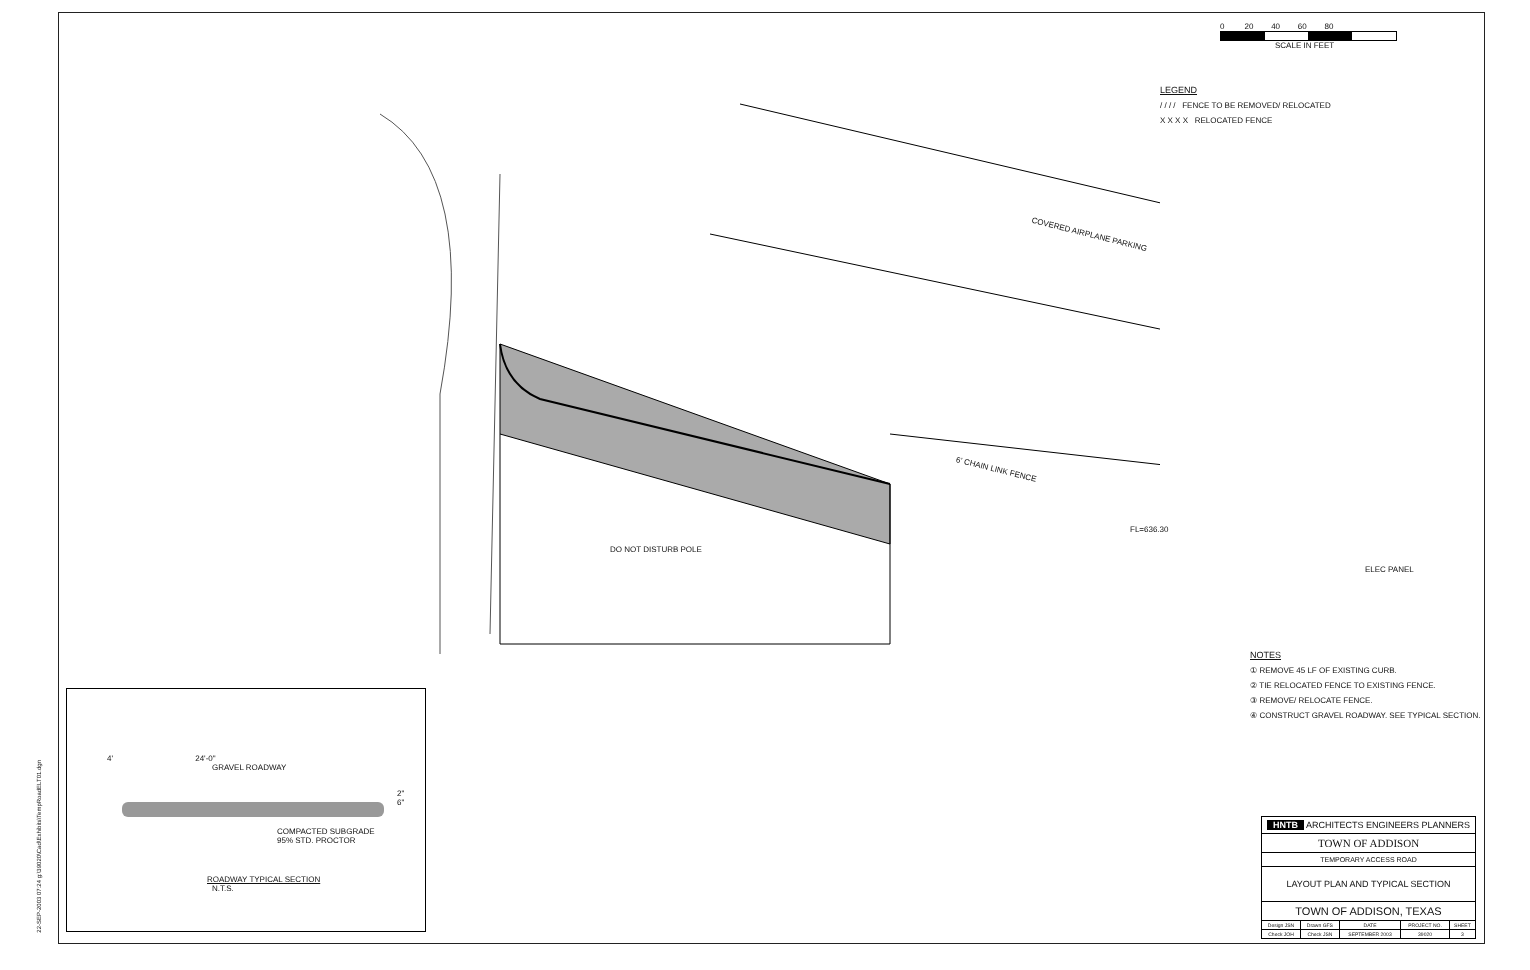22-SEP-2003 07:24 g:\39020\Cad\Exhibits\TempRoadELT01.dgn
4' 24'-0"
GRAVEL ROADWAY
2"
6"
COMPACTED SUBGRADE
95% STD. PROCTOR
ROADWAY TYPICAL SECTION
N.T.S.
0 20 40 60 80
SCALE IN FEET
LEGEND
/ / / / FENCE TO BE REMOVED/ RELOCATED
X X X X RELOCATED FENCE
NOTES
① REMOVE 45 LF OF EXISTING CURB.
② TIE RELOCATED FENCE TO EXISTING FENCE.
③ REMOVE/ RELOCATE FENCE.
④ CONSTRUCT GRAVEL ROADWAY. SEE TYPICAL SECTION.
| HNTB ARCHITECTS ENGINEERS PLANNERS | | | | |
| TOWN OF ADDISON | | | | |
| TEMPORARY ACCESS ROAD | | | | |
| LAYOUT PLAN AND TYPICAL SECTION | | | | |
| TOWN OF ADDISON, TEXAS | | | | |
| Design JSN | Drawn GFS | DATE | PROJECT NO. | SHEET |
| Check JOH | Check JSN | SEPTEMBER 2003 | 39020 | 3 |
COVERED AIRPLANE PARKING
DO NOT DISTURB POLE
6' CHAIN LINK FENCE
FL=636.30
ELEC PANEL